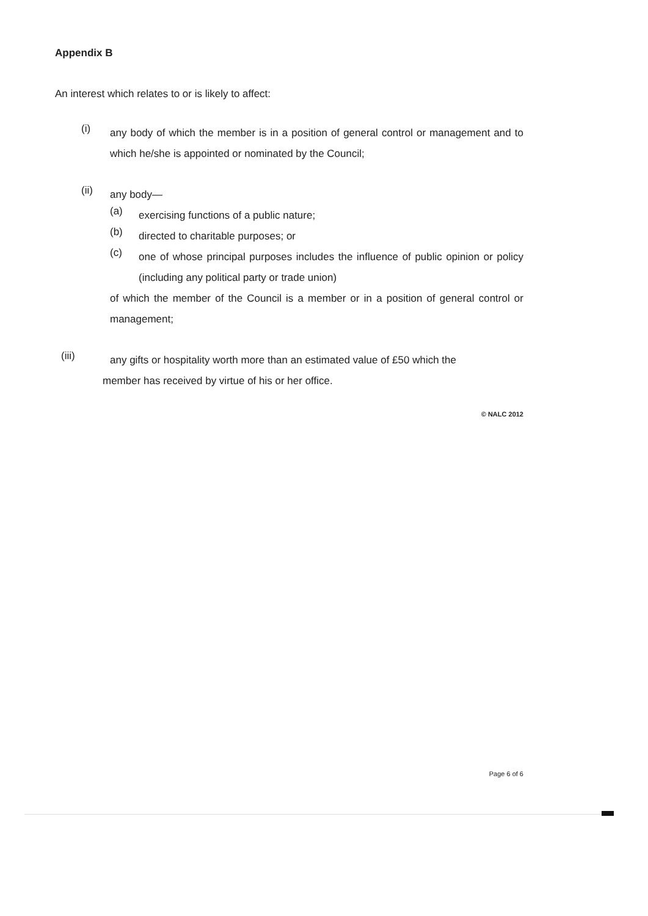Appendix B
An interest which relates to or is likely to affect:
(i)
any body of which the member is in a position of general control or management and to which he/she is appointed or nominated by the Council;
(ii)
any body—
(a)
exercising functions of a public nature;
(b)
directed to charitable purposes; or
(c)
one of whose principal purposes includes the influence of public opinion or policy (including any political party or trade union)
of which the member of the Council is a member or in a position of general control or management;
(iii)
any gifts or hospitality worth more than an estimated value of £50 which the
member has received by virtue of his or her office.
© NALC 2012
Page 6 of 6